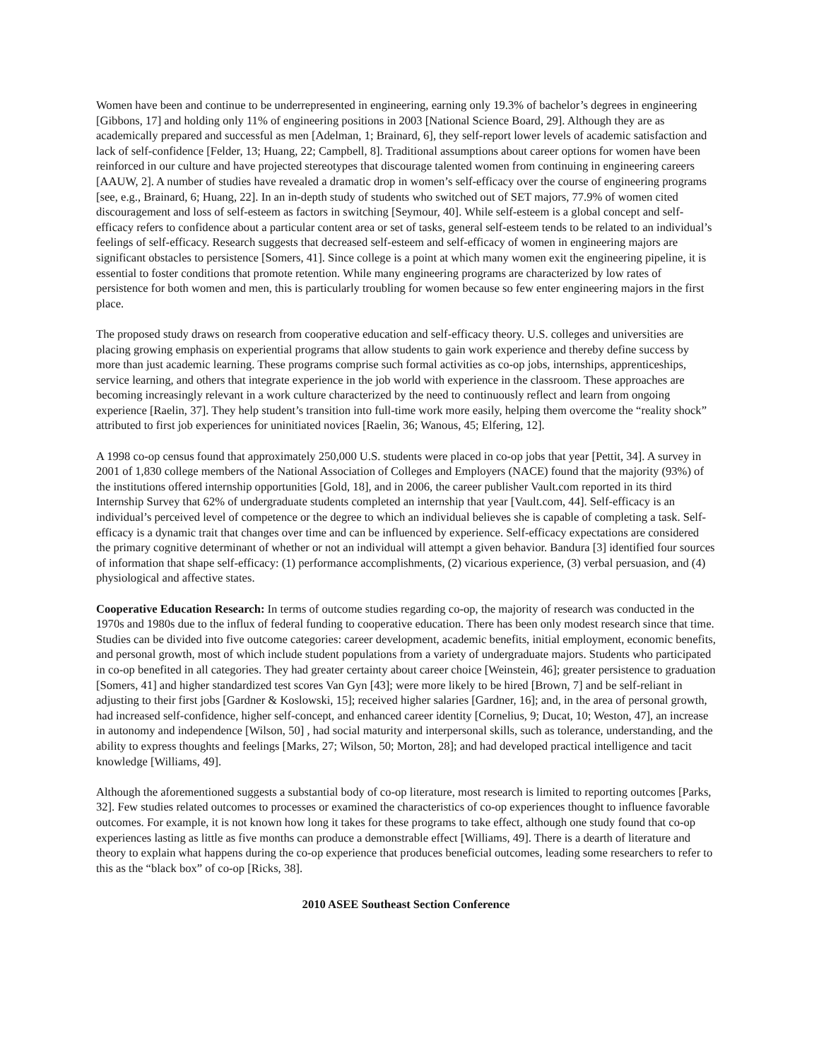Women have been and continue to be underrepresented in engineering, earning only 19.3% of bachelor’s degrees in engineering [Gibbons, 17] and holding only 11% of engineering positions in 2003 [National Science Board, 29]. Although they are as academically prepared and successful as men [Adelman, 1; Brainard, 6], they self-report lower levels of academic satisfaction and lack of self-confidence [Felder, 13; Huang, 22; Campbell, 8]. Traditional assumptions about career options for women have been reinforced in our culture and have projected stereotypes that discourage talented women from continuing in engineering careers [AAUW, 2]. A number of studies have revealed a dramatic drop in women’s self-efficacy over the course of engineering programs [see, e.g., Brainard, 6; Huang, 22]. In an in-depth study of students who switched out of SET majors, 77.9% of women cited discouragement and loss of self-esteem as factors in switching [Seymour, 40]. While self-esteem is a global concept and self-efficacy refers to confidence about a particular content area or set of tasks, general self-esteem tends to be related to an individual’s feelings of self-efficacy. Research suggests that decreased self-esteem and self-efficacy of women in engineering majors are significant obstacles to persistence [Somers, 41]. Since college is a point at which many women exit the engineering pipeline, it is essential to foster conditions that promote retention. While many engineering programs are characterized by low rates of persistence for both women and men, this is particularly troubling for women because so few enter engineering majors in the first place.
The proposed study draws on research from cooperative education and self-efficacy theory. U.S. colleges and universities are placing growing emphasis on experiential programs that allow students to gain work experience and thereby define success by more than just academic learning. These programs comprise such formal activities as co-op jobs, internships, apprenticeships, service learning, and others that integrate experience in the job world with experience in the classroom. These approaches are becoming increasingly relevant in a work culture characterized by the need to continuously reflect and learn from ongoing experience [Raelin, 37]. They help student’s transition into full-time work more easily, helping them overcome the “reality shock” attributed to first job experiences for uninitiated novices [Raelin, 36; Wanous, 45; Elfering, 12].
A 1998 co-op census found that approximately 250,000 U.S. students were placed in co-op jobs that year [Pettit, 34]. A survey in 2001 of 1,830 college members of the National Association of Colleges and Employers (NACE) found that the majority (93%) of the institutions offered internship opportunities [Gold, 18], and in 2006, the career publisher Vault.com reported in its third Internship Survey that 62% of undergraduate students completed an internship that year [Vault.com, 44]. Self-efficacy is an individual’s perceived level of competence or the degree to which an individual believes she is capable of completing a task. Self-efficacy is a dynamic trait that changes over time and can be influenced by experience. Self-efficacy expectations are considered the primary cognitive determinant of whether or not an individual will attempt a given behavior. Bandura [3] identified four sources of information that shape self-efficacy: (1) performance accomplishments, (2) vicarious experience, (3) verbal persuasion, and (4) physiological and affective states.
Cooperative Education Research: In terms of outcome studies regarding co-op, the majority of research was conducted in the 1970s and 1980s due to the influx of federal funding to cooperative education. There has been only modest research since that time. Studies can be divided into five outcome categories: career development, academic benefits, initial employment, economic benefits, and personal growth, most of which include student populations from a variety of undergraduate majors. Students who participated in co-op benefited in all categories. They had greater certainty about career choice [Weinstein, 46]; greater persistence to graduation [Somers, 41] and higher standardized test scores Van Gyn [43]; were more likely to be hired [Brown, 7] and be self-reliant in adjusting to their first jobs [Gardner & Koslowski, 15]; received higher salaries [Gardner, 16]; and, in the area of personal growth, had increased self-confidence, higher self-concept, and enhanced career identity [Cornelius, 9; Ducat, 10; Weston, 47], an increase in autonomy and independence [Wilson, 50] , had social maturity and interpersonal skills, such as tolerance, understanding, and the ability to express thoughts and feelings [Marks, 27; Wilson, 50; Morton, 28]; and had developed practical intelligence and tacit knowledge [Williams, 49].
Although the aforementioned suggests a substantial body of co-op literature, most research is limited to reporting outcomes [Parks, 32]. Few studies related outcomes to processes or examined the characteristics of co-op experiences thought to influence favorable outcomes. For example, it is not known how long it takes for these programs to take effect, although one study found that co-op experiences lasting as little as five months can produce a demonstrable effect [Williams, 49]. There is a dearth of literature and theory to explain what happens during the co-op experience that produces beneficial outcomes, leading some researchers to refer to this as the “black box” of co-op [Ricks, 38].
2010 ASEE Southeast Section Conference